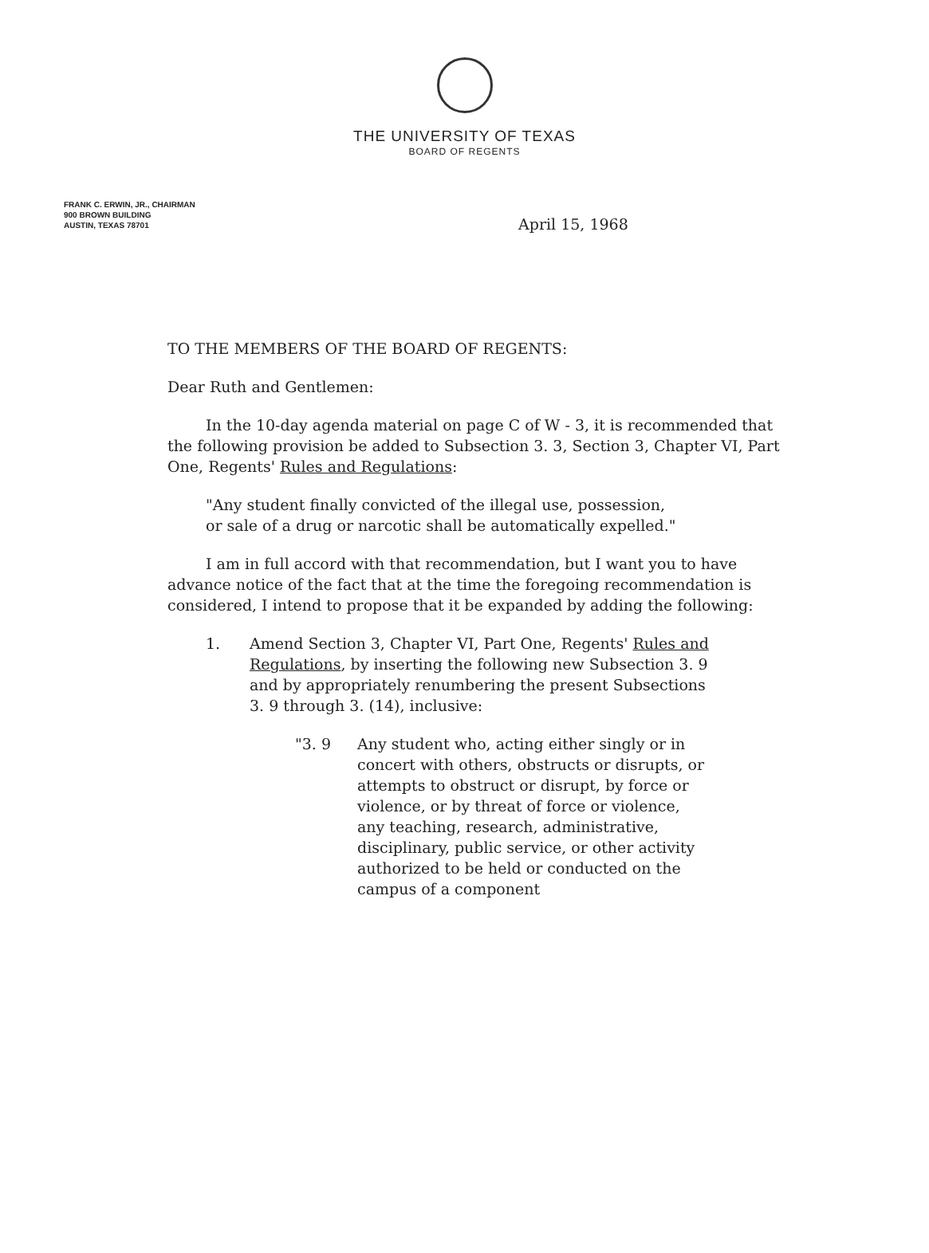THE UNIVERSITY OF TEXAS
BOARD OF REGENTS
FRANK C. ERWIN, JR., CHAIRMAN
900 BROWN BUILDING
AUSTIN, TEXAS 78701
April 15, 1968
TO THE MEMBERS OF THE BOARD OF REGENTS:
Dear Ruth and Gentlemen:
In the 10-day agenda material on page C of W - 3, it is recommended that the following provision be added to Subsection 3. 3, Section 3, Chapter VI, Part One, Regents' Rules and Regulations:
"Any student finally convicted of the illegal use, possession, or sale of a drug or narcotic shall be automatically expelled."
I am in full accord with that recommendation, but I want you to have advance notice of the fact that at the time the foregoing recommendation is considered, I intend to propose that it be expanded by adding the following:
1. Amend Section 3, Chapter VI, Part One, Regents' Rules and Regulations, by inserting the following new Subsection 3. 9 and by appropriately renumbering the present Subsections 3. 9 through 3. (14), inclusive:
"3. 9 Any student who, acting either singly or in concert with others, obstructs or disrupts, or attempts to obstruct or disrupt, by force or violence, or by threat of force or violence, any teaching, research, administrative, disciplinary, public service, or other activity authorized to be held or conducted on the campus of a component